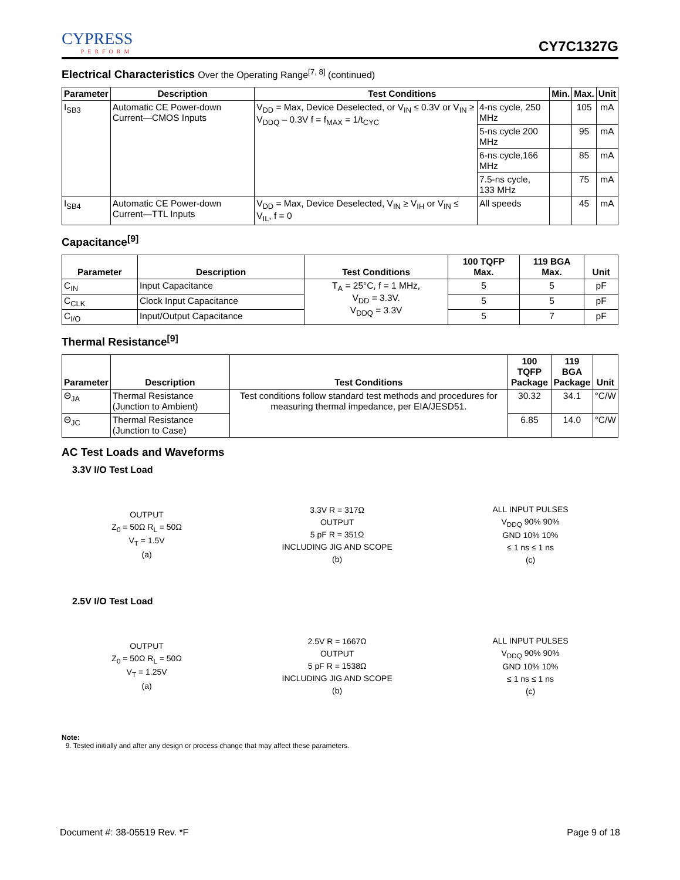CYPRESS
PERFORM
CY7C1327G
Electrical Characteristics Over the Operating Range<sup>[7, 8]</sup> (continued)
| Parameter | Description | Test Conditions | | Min. | Max. | Unit |
| --- | --- | --- | --- | --- | --- | --- |
| I<sub>SB3</sub> | Automatic CE Power-down Current—CMOS Inputs | V<sub>DD</sub> = Max, Device Deselected, or V<sub>IN</sub> ≤ 0.3V or V<sub>IN</sub> ≥ V<sub>DDQ</sub> – 0.3V f = f<sub>MAX</sub> = 1/t<sub>CYC</sub> | 4-ns cycle, 250 MHz | | 105 | mA |
| | | | 5-ns cycle 200 MHz | | 95 | mA |
| | | | 6-ns cycle,166 MHz | | 85 | mA |
| | | | 7.5-ns cycle, 133 MHz | | 75 | mA |
| I<sub>SB4</sub> | Automatic CE Power-down Current—TTL Inputs | V<sub>DD</sub> = Max, Device Deselected, V<sub>IN</sub> ≥ V<sub>IH</sub> or V<sub>IN</sub> ≤ V<sub>IL</sub>, f = 0 | All speeds | | 45 | mA |
Capacitance<sup>[9]</sup>
| Parameter | Description | Test Conditions | 100 TQFP Max. | 119 BGA Max. | Unit |
| --- | --- | --- | --- | --- | --- |
| C<sub>IN</sub> | Input Capacitance | T<sub>A</sub> = 25°C, f = 1 MHz, V<sub>DD</sub> = 3.3V. V<sub>DDQ</sub> = 3.3V | 5 | 5 | pF |
| C<sub>CLK</sub> | Clock Input Capacitance | | 5 | 5 | pF |
| C<sub>I/O</sub> | Input/Output Capacitance | | 5 | 7 | pF |
Thermal Resistance<sup>[9]</sup>
| Parameter | Description | Test Conditions | 100 TQFP Package | 119 BGA Package | Unit |
| --- | --- | --- | --- | --- | --- |
| Θ<sub>JA</sub> | Thermal Resistance (Junction to Ambient) | Test conditions follow standard test methods and procedures for measuring thermal impedance, per EIA/JESD51. | 30.32 | 34.1 | °C/W |
| Θ<sub>JC</sub> | Thermal Resistance (Junction to Case) | | 6.85 | 14.0 | °C/W |
AC Test Loads and Waveforms
3.3V I/O Test Load
OUTPUT
Z<sub>0</sub> = 50Ω R<sub>L</sub> = 50Ω
V<sub>T</sub> = 1.5V
(a)
3.3V R = 317Ω
OUTPUT
5 pF R = 351Ω
INCLUDING JIG AND SCOPE
(b)
ALL INPUT PULSES
V<sub>DDQ</sub> 90% 90%
GND 10% 10%
≤ 1 ns ≤ 1 ns
(c)
2.5V I/O Test Load
OUTPUT
Z<sub>0</sub> = 50Ω R<sub>L</sub> = 50Ω
V<sub>T</sub> = 1.25V
(a)
2.5V R = 1667Ω
OUTPUT
5 pF R = 1538Ω
INCLUDING JIG AND SCOPE
(b)
ALL INPUT PULSES
V<sub>DDQ</sub> 90% 90%
GND 10% 10%
≤ 1 ns ≤ 1 ns
(c)
Note:
9. Tested initially and after any design or process change that may affect these parameters.
Document #: 38-05519 Rev. *F Page 9 of 18